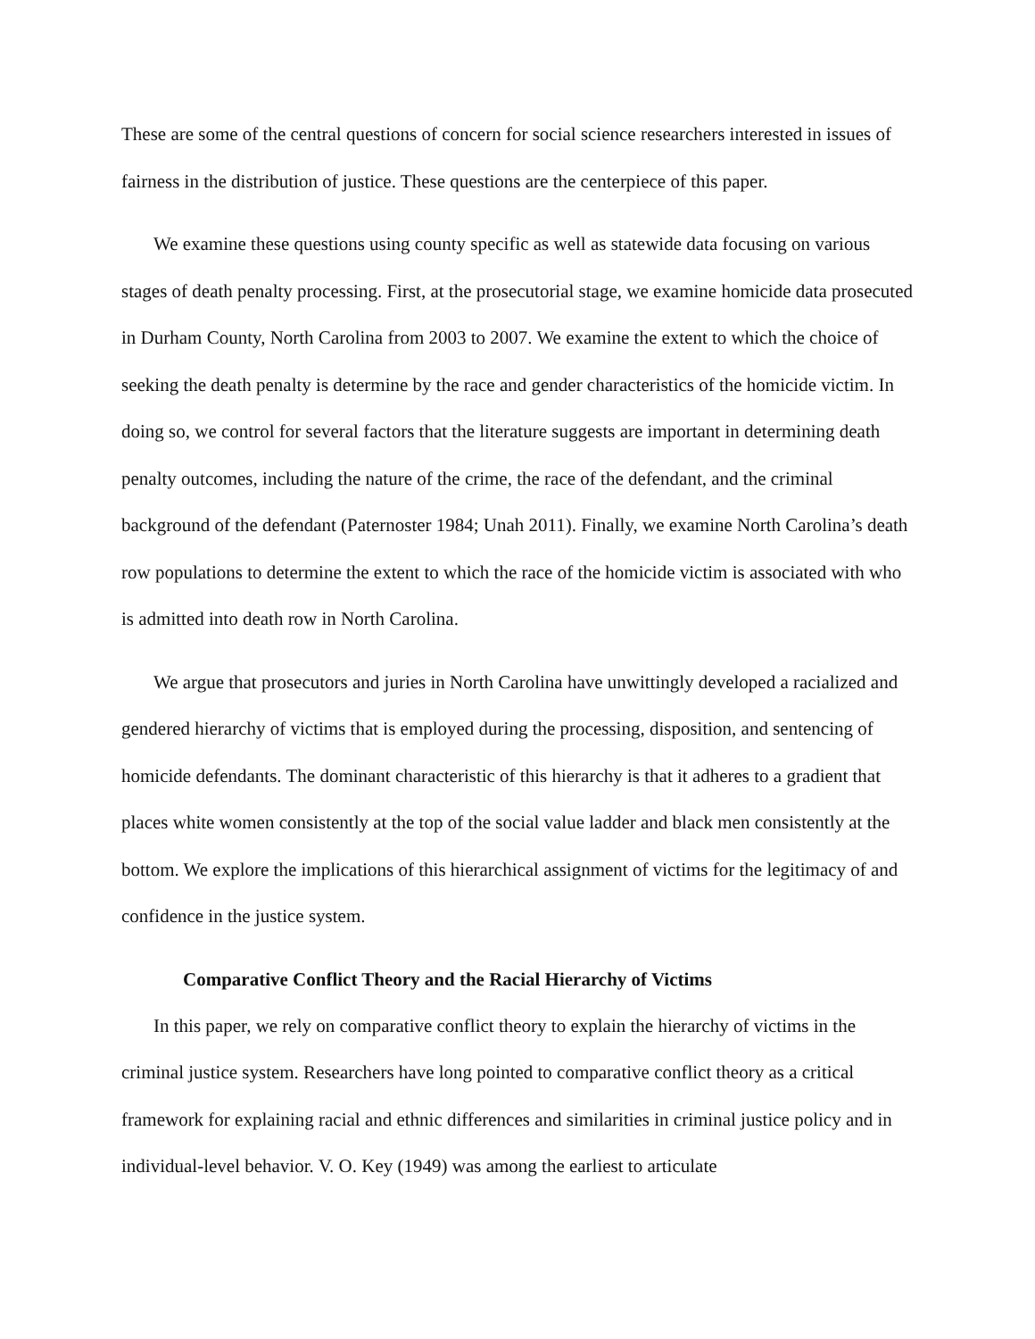These are some of the central questions of concern for social science researchers interested in issues of fairness in the distribution of justice. These questions are the centerpiece of this paper.
We examine these questions using county specific as well as statewide data focusing on various stages of death penalty processing. First, at the prosecutorial stage, we examine homicide data prosecuted in Durham County, North Carolina from 2003 to 2007. We examine the extent to which the choice of seeking the death penalty is determine by the race and gender characteristics of the homicide victim. In doing so, we control for several factors that the literature suggests are important in determining death penalty outcomes, including the nature of the crime, the race of the defendant, and the criminal background of the defendant (Paternoster 1984; Unah 2011). Finally, we examine North Carolina’s death row populations to determine the extent to which the race of the homicide victim is associated with who is admitted into death row in North Carolina.
We argue that prosecutors and juries in North Carolina have unwittingly developed a racialized and gendered hierarchy of victims that is employed during the processing, disposition, and sentencing of homicide defendants. The dominant characteristic of this hierarchy is that it adheres to a gradient that places white women consistently at the top of the social value ladder and black men consistently at the bottom. We explore the implications of this hierarchical assignment of victims for the legitimacy of and confidence in the justice system.
Comparative Conflict Theory and the Racial Hierarchy of Victims
In this paper, we rely on comparative conflict theory to explain the hierarchy of victims in the criminal justice system. Researchers have long pointed to comparative conflict theory as a critical framework for explaining racial and ethnic differences and similarities in criminal justice policy and in individual-level behavior. V. O. Key (1949) was among the earliest to articulate